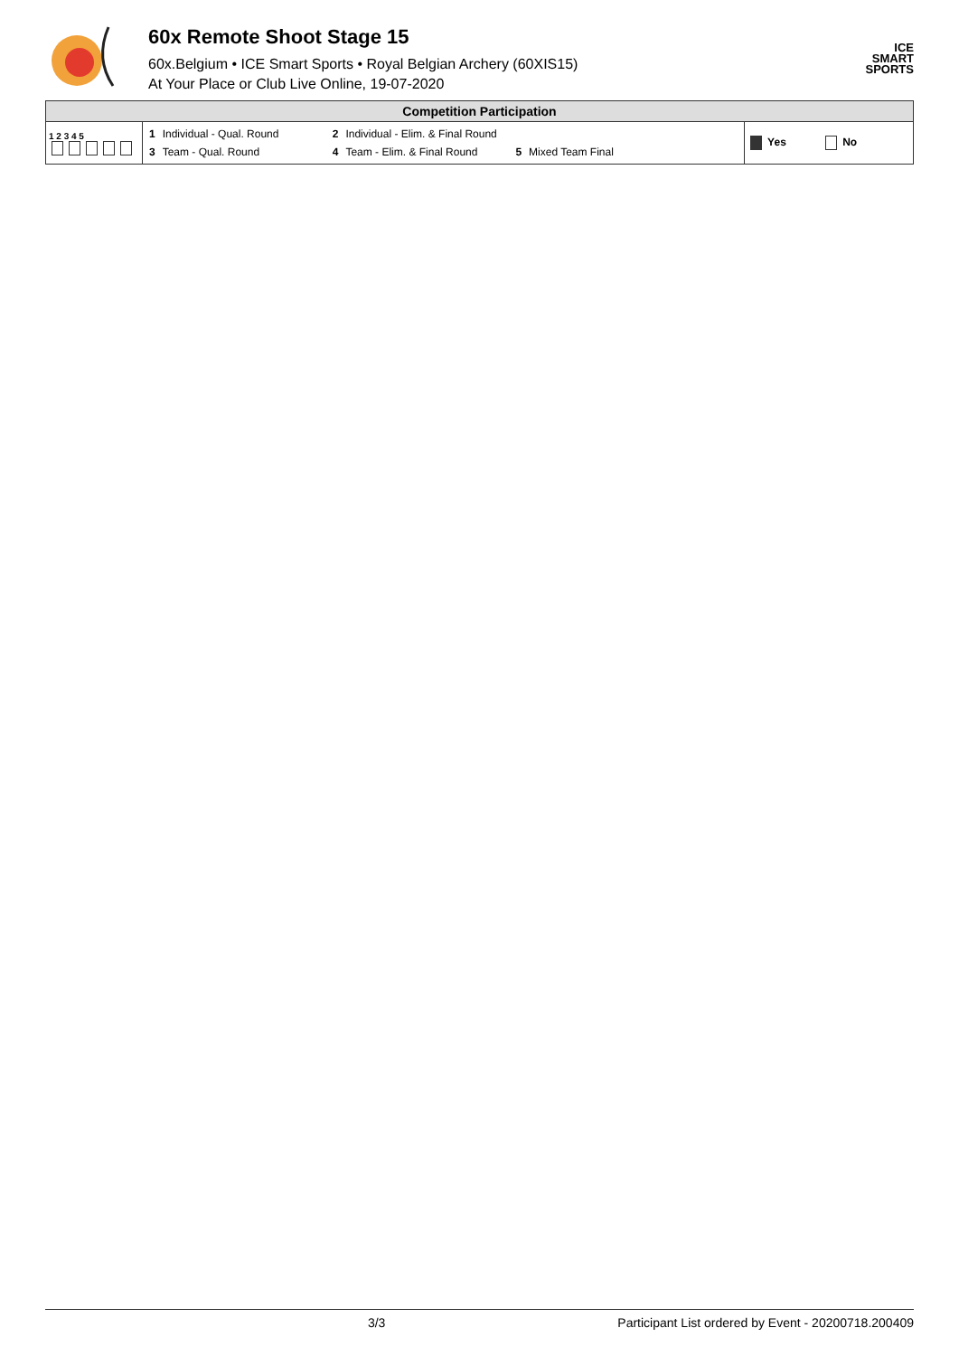60x Remote Shoot Stage 15
60x.Belgium • ICE Smart Sports • Royal Belgian Archery (60XIS15)
At Your Place or Club Live Online, 19-07-2020
ICE
SMART
SPORTS
| Competition Participation | | |
| --- | --- | --- |
| 1 2 3 4 5 | / 1 / Individual - Qual. Round / 2 / Individual - Elim. & Final Round / / / / 3 / Team - Qual. Round / 4 / Team - Elim. & Final Round / 5 / Mixed Team Final / | Yes No |
3/3 Participant List ordered by Event - 20200718.200409